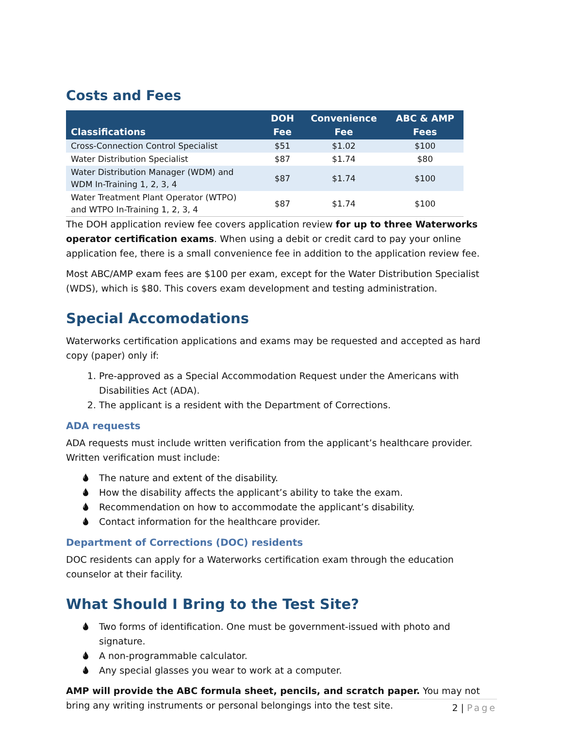Costs and Fees
| Classifications | DOH Fee | Convenience Fee | ABC & AMP Fees |
| --- | --- | --- | --- |
| Cross-Connection Control Specialist | $51 | $1.02 | $100 |
| Water Distribution Specialist | $87 | $1.74 | $80 |
| Water Distribution Manager (WDM) and WDM In-Training 1, 2, 3, 4 | $87 | $1.74 | $100 |
| Water Treatment Plant Operator (WTPO) and WTPO In-Training 1, 2, 3, 4 | $87 | $1.74 | $100 |
The DOH application review fee covers application review for up to three Waterworks operator certification exams. When using a debit or credit card to pay your online application fee, there is a small convenience fee in addition to the application review fee.
Most ABC/AMP exam fees are $100 per exam, except for the Water Distribution Specialist (WDS), which is $80. This covers exam development and testing administration.
Special Accomodations
Waterworks certification applications and exams may be requested and accepted as hard copy (paper) only if:
1. Pre-approved as a Special Accommodation Request under the Americans with Disabilities Act (ADA).
2. The applicant is a resident with the Department of Corrections.
ADA requests
ADA requests must include written verification from the applicant’s healthcare provider. Written verification must include:
🌢 The nature and extent of the disability.
🌢 How the disability affects the applicant’s ability to take the exam.
🌢 Recommendation on how to accommodate the applicant’s disability.
🌢 Contact information for the healthcare provider.
Department of Corrections (DOC) residents
DOC residents can apply for a Waterworks certification exam through the education counselor at their facility.
What Should I Bring to the Test Site?
🌢 Two forms of identification. One must be government-issued with photo and signature.
🌢 A non-programmable calculator.
🌢 Any special glasses you wear to work at a computer.
AMP will provide the ABC formula sheet, pencils, and scratch paper. You may not bring any writing instruments or personal belongings into the test site.
2 | Page